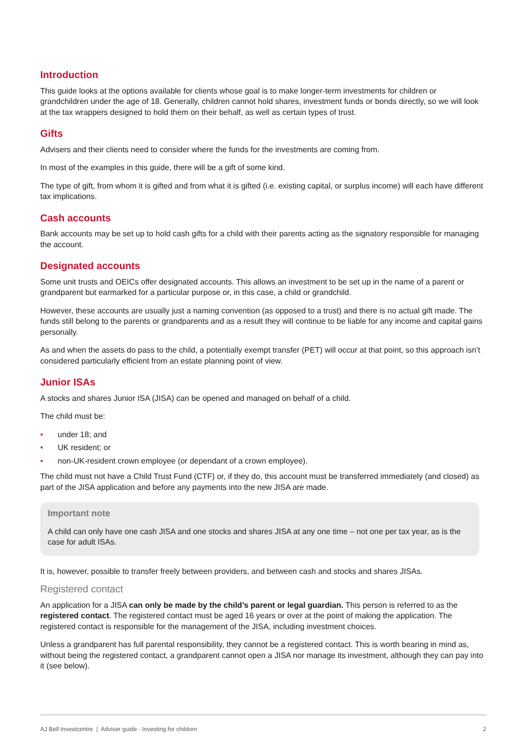Introduction
This guide looks at the options available for clients whose goal is to make longer-term investments for children or grandchildren under the age of 18. Generally, children cannot hold shares, investment funds or bonds directly, so we will look at the tax wrappers designed to hold them on their behalf, as well as certain types of trust.
Gifts
Advisers and their clients need to consider where the funds for the investments are coming from.
In most of the examples in this guide, there will be a gift of some kind.
The type of gift, from whom it is gifted and from what it is gifted (i.e. existing capital, or surplus income) will each have different tax implications.
Cash accounts
Bank accounts may be set up to hold cash gifts for a child with their parents acting as the signatory responsible for managing the account.
Designated accounts
Some unit trusts and OEICs offer designated accounts. This allows an investment to be set up in the name of a parent or grandparent but earmarked for a particular purpose or, in this case, a child or grandchild.
However, these accounts are usually just a naming convention (as opposed to a trust) and there is no actual gift made. The funds still belong to the parents or grandparents and as a result they will continue to be liable for any income and capital gains personally.
As and when the assets do pass to the child, a potentially exempt transfer (PET) will occur at that point, so this approach isn’t considered particularly efficient from an estate planning point of view.
Junior ISAs
A stocks and shares Junior ISA (JISA) can be opened and managed on behalf of a child.
The child must be:
• under 18; and
• UK resident; or
• non-UK-resident crown employee (or dependant of a crown employee).
The child must not have a Child Trust Fund (CTF) or, if they do, this account must be transferred immediately (and closed) as part of the JISA application and before any payments into the new JISA are made.
Important note
A child can only have one cash JISA and one stocks and shares JISA at any one time – not one per tax year, as is the case for adult ISAs.
It is, however, possible to transfer freely between providers, and between cash and stocks and shares JISAs.
Registered contact
An application for a JISA can only be made by the child’s parent or legal guardian. This person is referred to as the registered contact. The registered contact must be aged 16 years or over at the point of making the application. The registered contact is responsible for the management of the JISA, including investment choices.
Unless a grandparent has full parental responsibility, they cannot be a registered contact. This is worth bearing in mind as, without being the registered contact, a grandparent cannot open a JISA nor manage its investment, although they can pay into it (see below).
AJ Bell Investcentre | Adviser guide - Investing for children 2